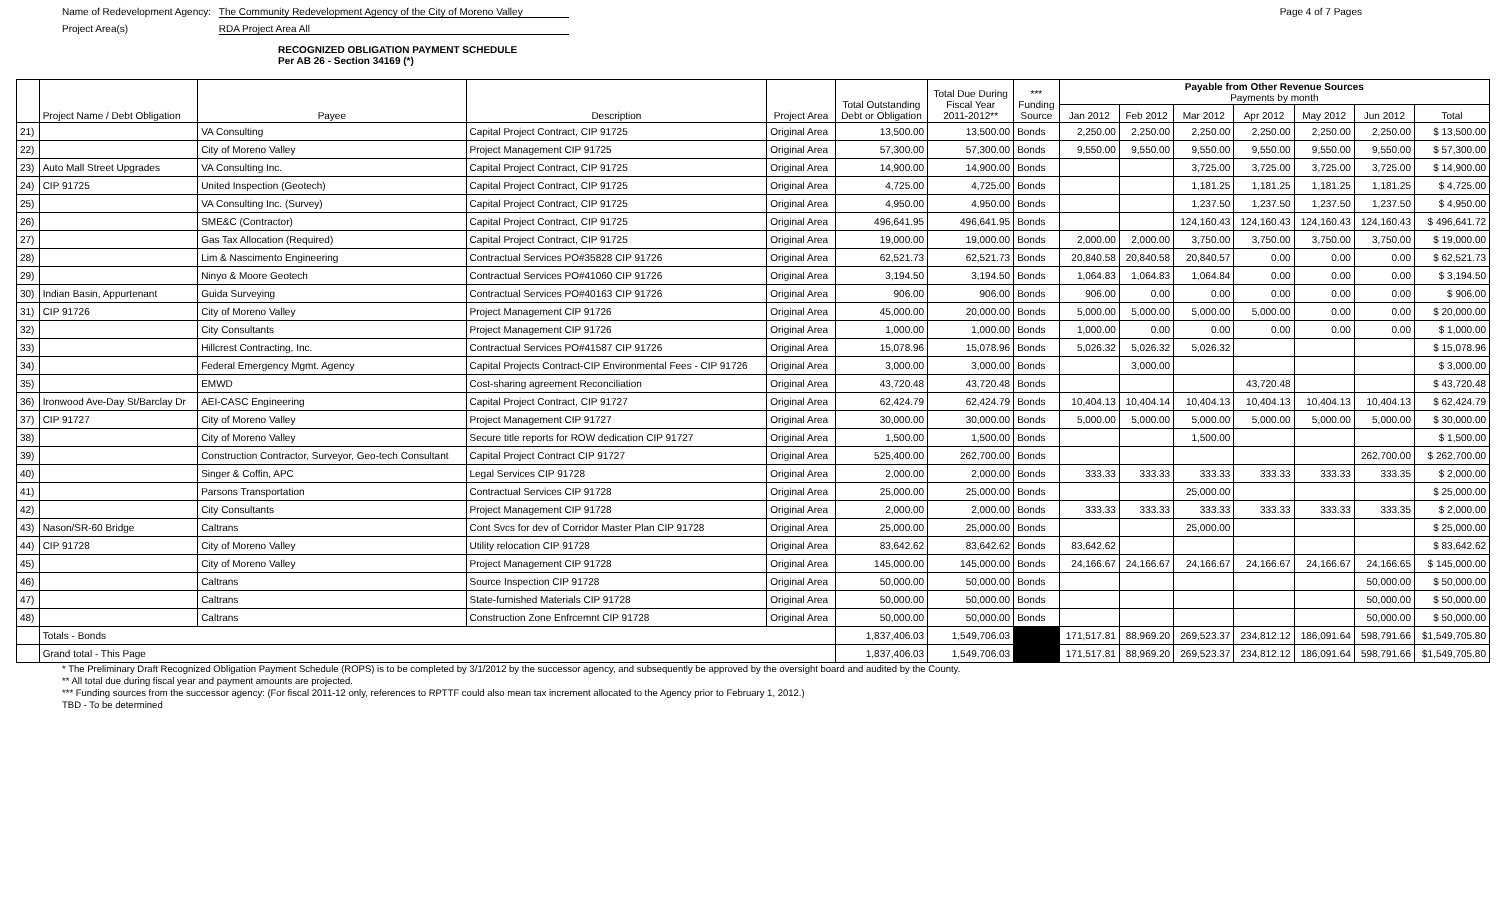Name of Redevelopment Agency: The Community Redevelopment Agency of the City of Moreno Valley
Project Area(s) RDA Project Area All
Page 4 of 7 Pages
RECOGNIZED OBLIGATION PAYMENT SCHEDULE
Per AB 26 - Section 34169 (*)
| | Project Name / Debt Obligation | Payee | Description | Project Area | Total Outstanding Debt or Obligation | Total Due During Fiscal Year 2011-2012** | *** Funding Source | Payable from Other Revenue Sources Payments by month | | | | | | |
| --- | --- | --- | --- | --- | --- | --- | --- | --- | --- | --- | --- | --- | --- | --- |
| | | | | | | | | Jan 2012 | Feb 2012 | Mar 2012 | Apr 2012 | May 2012 | Jun 2012 | Total |
| 21) | | VA Consulting | Capital Project Contract, CIP 91725 | Original Area | 13,500.00 | 13,500.00 | Bonds | 2,250.00 | 2,250.00 | 2,250.00 | 2,250.00 | 2,250.00 | 2,250.00 | $ 13,500.00 |
| 22) | | City of Moreno Valley | Project Management CIP 91725 | Original Area | 57,300.00 | 57,300.00 | Bonds | 9,550.00 | 9,550.00 | 9,550.00 | 9,550.00 | 9,550.00 | 9,550.00 | $ 57,300.00 |
| 23) | Auto Mall Street Upgrades | VA Consulting Inc. | Capital Project Contract, CIP 91725 | Original Area | 14,900.00 | 14,900.00 | Bonds | | | 3,725.00 | 3,725.00 | 3,725.00 | 3,725.00 | $ 14,900.00 |
| 24) | CIP 91725 | United Inspection (Geotech) | Capital Project Contract, CIP 91725 | Original Area | 4,725.00 | 4,725.00 | Bonds | | | 1,181.25 | 1,181.25 | 1,181.25 | 1,181.25 | $ 4,725.00 |
| 25) | | VA Consulting Inc. (Survey) | Capital Project Contract, CIP 91725 | Original Area | 4,950.00 | 4,950.00 | Bonds | | | 1,237.50 | 1,237.50 | 1,237.50 | 1,237.50 | $ 4,950.00 |
| 26) | | SME&C (Contractor) | Capital Project Contract, CIP 91725 | Original Area | 496,641.95 | 496,641.95 | Bonds | | | 124,160.43 | 124,160.43 | 124,160.43 | 124,160.43 | $ 496,641.72 |
| 27) | | Gas Tax Allocation (Required) | Capital Project Contract, CIP 91725 | Original Area | 19,000.00 | 19,000.00 | Bonds | 2,000.00 | 2,000.00 | 3,750.00 | 3,750.00 | 3,750.00 | 3,750.00 | $ 19,000.00 |
| 28) | | Lim & Nascimento Engineering | Contractual Services PO#35828 CIP 91726 | Original Area | 62,521.73 | 62,521.73 | Bonds | 20,840.58 | 20,840.58 | 20,840.57 | 0.00 | 0.00 | 0.00 | $ 62,521.73 |
| 29) | | Ninyo & Moore Geotech | Contractual Services PO#41060 CIP 91726 | Original Area | 3,194.50 | 3,194.50 | Bonds | 1,064.83 | 1,064.83 | 1,064.84 | 0.00 | 0.00 | 0.00 | $ 3,194.50 |
| 30) | Indian Basin, Appurtenant | Guida Surveying | Contractual Services PO#40163 CIP 91726 | Original Area | 906.00 | 906.00 | Bonds | 906.00 | 0.00 | 0.00 | 0.00 | 0.00 | 0.00 | $ 906.00 |
| 31) | CIP 91726 | City of Moreno Valley | Project Management CIP 91726 | Original Area | 45,000.00 | 20,000.00 | Bonds | 5,000.00 | 5,000.00 | 5,000.00 | 5,000.00 | 0.00 | 0.00 | $ 20,000.00 |
| 32) | | City Consultants | Project Management CIP 91726 | Original Area | 1,000.00 | 1,000.00 | Bonds | 1,000.00 | 0.00 | 0.00 | 0.00 | 0.00 | 0.00 | $ 1,000.00 |
| 33) | | Hillcrest Contracting, Inc. | Contractual Services PO#41587 CIP 91726 | Original Area | 15,078.96 | 15,078.96 | Bonds | 5,026.32 | 5,026.32 | 5,026.32 | | | | $ 15,078.96 |
| 34) | | Federal Emergency Mgmt. Agency | Capital Projects Contract-CIP Environmental Fees - CIP 91726 | Original Area | 3,000.00 | 3,000.00 | Bonds | | 3,000.00 | | | | | $ 3,000.00 |
| 35) | | EMWD | Cost-sharing agreement Reconciliation | Original Area | 43,720.48 | 43,720.48 | Bonds | | | | 43,720.48 | | | $ 43,720.48 |
| 36) | Ironwood Ave-Day St/Barclay Dr | AEI-CASC Engineering | Capital Project Contract, CIP 91727 | Original Area | 62,424.79 | 62,424.79 | Bonds | 10,404.13 | 10,404.14 | 10,404.13 | 10,404.13 | 10,404.13 | 10,404.13 | $ 62,424.79 |
| 37) | CIP 91727 | City of Moreno Valley | Project Management CIP 91727 | Original Area | 30,000.00 | 30,000.00 | Bonds | 5,000.00 | 5,000.00 | 5,000.00 | 5,000.00 | 5,000.00 | 5,000.00 | $ 30,000.00 |
| 38) | | City of Moreno Valley | Secure title reports for ROW dedication CIP 91727 | Original Area | 1,500.00 | 1,500.00 | Bonds | | | 1,500.00 | | | | $ 1,500.00 |
| 39) | | Construction Contractor, Surveyor, Geo-tech Consultant | Capital Project Contract CIP 91727 | Original Area | 525,400.00 | 262,700.00 | Bonds | | | | | | 262,700.00 | $ 262,700.00 |
| 40) | | Singer & Coffin, APC | Legal Services CIP 91728 | Original Area | 2,000.00 | 2,000.00 | Bonds | 333.33 | 333.33 | 333.33 | 333.33 | 333.33 | 333.35 | $ 2,000.00 |
| 41) | | Parsons Transportation | Contractual Services CIP 91728 | Original Area | 25,000.00 | 25,000.00 | Bonds | | | 25,000.00 | | | | $ 25,000.00 |
| 42) | | City Consultants | Project Management CIP 91728 | Original Area | 2,000.00 | 2,000.00 | Bonds | 333.33 | 333.33 | 333.33 | 333.33 | 333.33 | 333.35 | $ 2,000.00 |
| 43) | Nason/SR-60 Bridge | Caltrans | Cont Svcs for dev of Corridor Master Plan CIP 91728 | Original Area | 25,000.00 | 25,000.00 | Bonds | | | 25,000.00 | | | | $ 25,000.00 |
| 44) | CIP 91728 | City of Moreno Valley | Utility relocation CIP 91728 | Original Area | 83,642.62 | 83,642.62 | Bonds | 83,642.62 | | | | | | $ 83,642.62 |
| 45) | | City of Moreno Valley | Project Management CIP 91728 | Original Area | 145,000.00 | 145,000.00 | Bonds | 24,166.67 | 24,166.67 | 24,166.67 | 24,166.67 | 24,166.67 | 24,166.65 | $ 145,000.00 |
| 46) | | Caltrans | Source Inspection CIP 91728 | Original Area | 50,000.00 | 50,000.00 | Bonds | | | | | | 50,000.00 | $ 50,000.00 |
| 47) | | Caltrans | State-furnished Materials CIP 91728 | Original Area | 50,000.00 | 50,000.00 | Bonds | | | | | | 50,000.00 | $ 50,000.00 |
| 48) | | Caltrans | Construction Zone Enfrcemnt CIP 91728 | Original Area | 50,000.00 | 50,000.00 | Bonds | | | | | | 50,000.00 | $ 50,000.00 |
| | Totals - Bonds | | | | 1,837,406.03 | 1,549,706.03 | | 171,517.81 | 88,969.20 | 269,523.37 | 234,812.12 | 186,091.64 | 598,791.66 | $1,549,705.80 |
| | Grand total - This Page | | | | 1,837,406.03 | 1,549,706.03 | | 171,517.81 | 88,969.20 | 269,523.37 | 234,812.12 | 186,091.64 | 598,791.66 | $1,549,705.80 |
* The Preliminary Draft Recognized Obligation Payment Schedule (ROPS) is to be completed by 3/1/2012 by the successor agency, and subsequently be approved by the oversight board and audited by the County.
** All total due during fiscal year and payment amounts are projected.
*** Funding sources from the successor agency: (For fiscal 2011-12 only, references to RPTTF could also mean tax increment allocated to the Agency prior to February 1, 2012.)
TBD - To be determined